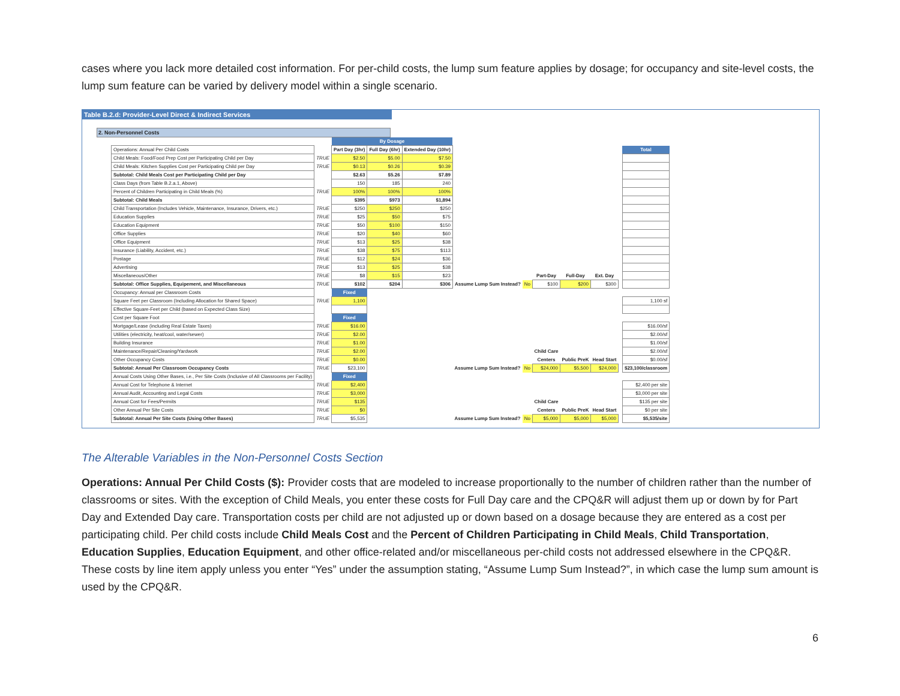cases where you lack more detailed cost information. For per-child costs, the lump sum feature applies by dosage; for occupancy and site-level costs, the lump sum feature can be varied by delivery model within a single scenario.
Table B.2.d: Provider-Level Direct & Indirect Services
2. Non-Personnel Costs
| | | By Dosage | | | | | | | | | |
| Operations: Annual Per Child Costs | | Part Day (3hr) | Full Day (6hr) | Extended Day (10hr) | | | | | | | Total |
| Child Meals: Food/Food Prep Cost per Participating Child per Day | TRUE | $2.50 | $5.00 | $7.50 | | | | | | | |
| Child Meals: Kitchen Supplies Cost per Participating Child per Day | TRUE | $0.13 | $0.26 | $0.39 | | | | | | | |
| Subtotal: Child Meals Cost per Participating Child per Day | | $2.63 | $5.26 | $7.89 | | | | | | | |
| Class Days (from Table B.2.a.1, Above) | | 150 | 185 | 240 | | | | | | | |
| Percent of Children Participating in Child Meals (%) | TRUE | 100% | 100% | 100% | | | | | | | |
| Subtotal: Child Meals | | $395 | $973 | $1,894 | | | | | | | |
| Child Transportation (Includes Vehicle, Maintenance, Insurance, Drivers, etc.) | TRUE | $250 | $250 | $250 | | | | | | | |
| Education Supplies | TRUE | $25 | $50 | $75 | | | | | | | |
| Education Equipment | TRUE | $50 | $100 | $150 | | | | | | | |
| Office Supplies | TRUE | $20 | $40 | $60 | | | | | | | |
| Office Equipment | TRUE | $13 | $25 | $38 | | | | | | | |
| Insurance (Liability, Accident, etc.) | TRUE | $38 | $75 | $113 | | | | | | | |
| Postage | TRUE | $12 | $24 | $36 | | | | | | | |
| Advertising | TRUE | $13 | $25 | $38 | | | | | | | |
| Miscellaneous/Other | TRUE | $8 | $15 | $23 | | | Part-Day | Full-Day | Ext. Day | | |
| Subtotal: Office Supplies, Equipement, and Miscellaneous | TRUE | $102 | $204 | $306 | Assume Lump Sum Instead? | No | $100 | $200 | $300 | | |
| Occupancy: Annual per Classroom Costs | | Fixed | | | | | | | | | |
| Square Feet per Classroom (Including Allocation for Shared Space) | TRUE | 1,100 | | | | | | | | | 1,100 sf |
| Effective Square-Feet per Child (based on Expected Class Size) | | | | | | | | | | | |
| Cost per Square Foot | | Fixed | | | | | | | | | |
| Mortgage/Lease (including Real Estate Taxes) | TRUE | $16.00 | | | | | | | | | $16.00/sf |
| Utilities (electricity, heat/cool, water/sewer) | TRUE | $2.00 | | | | | | | | | $2.00/sf |
| Building Insurance | TRUE | $1.00 | | | | | | | | | $1.00/sf |
| Maintenance/Repair/Cleaning/Yardwork | TRUE | $2.00 | | | | | Child Care | | | | $2.00/sf |
| Other Occupancy Costs | TRUE | $0.00 | | | | | Centers | Public PreK | Head Start | | $0.00/sf |
| Subtotal: Annual Per Classroom Occupancy Costs | TRUE | $23,100 | | | Assume Lump Sum Instead? | No | $24,000 | $5,500 | $24,000 | | $23,100/classroom |
| Annual Costs Using Other Bases, i.e., Per Site Costs (Inclusive of All Classrooms per Facility) | | Fixed | | | | | | | | | |
| Annual Cost for Telephone & Internet | TRUE | $2,400 | | | | | | | | | $2,400 per site |
| Annual Audit, Accounting and Legal Costs | TRUE | $3,000 | | | | | | | | | $3,000 per site |
| Annual Cost for Fees/Permits | TRUE | $135 | | | | | Child Care | | | | $135 per site |
| Other Annual Per Site Costs | TRUE | $0 | | | | | Centers | Public PreK | Head Start | | $0 per site |
| Subtotal: Annual Per Site Costs (Using Other Bases) | TRUE | $5,535 | | | Assume Lump Sum Instead? | No | $5,000 | $5,000 | $5,000 | | $5,535/site |
The Alterable Variables in the Non-Personnel Costs Section
Operations: Annual Per Child Costs ($): Provider costs that are modeled to increase proportionally to the number of children rather than the number of classrooms or sites. With the exception of Child Meals, you enter these costs for Full Day care and the CPQ&R will adjust them up or down by for Part Day and Extended Day care. Transportation costs per child are not adjusted up or down based on a dosage because they are entered as a cost per participating child. Per child costs include Child Meals Cost and the Percent of Children Participating in Child Meals, Child Transportation, Education Supplies, Education Equipment, and other office-related and/or miscellaneous per-child costs not addressed elsewhere in the CPQ&R. These costs by line item apply unless you enter “Yes” under the assumption stating, “Assume Lump Sum Instead?”, in which case the lump sum amount is used by the CPQ&R.
6